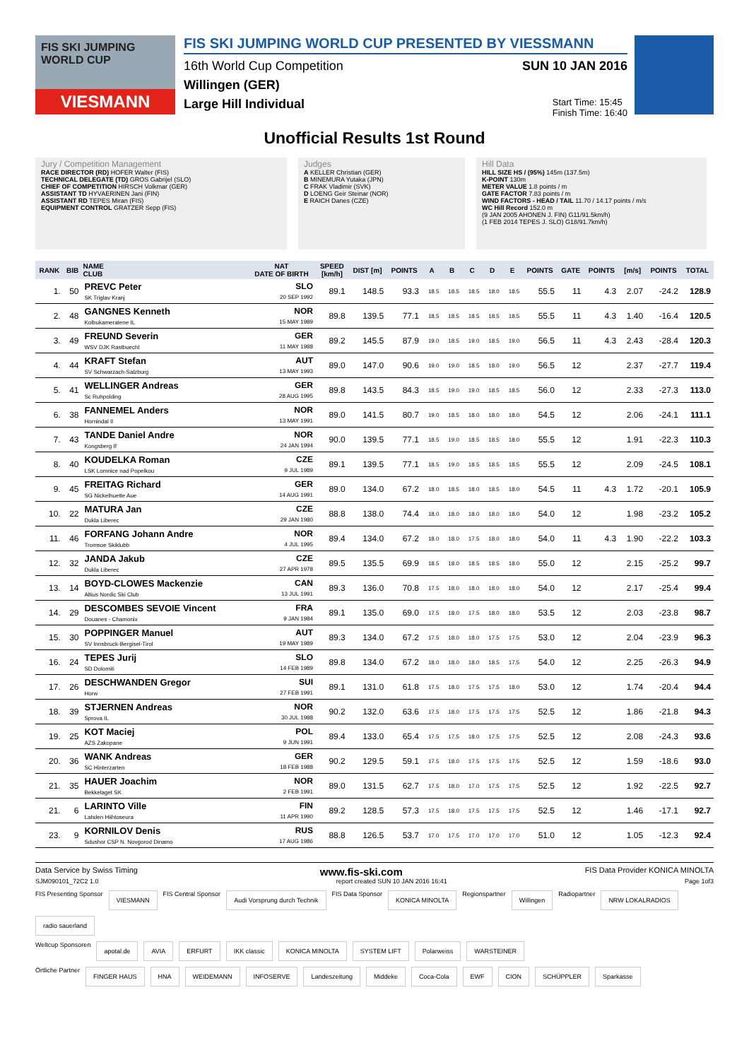FIS SKI JUMPING WORLD CUP
VIESMANN
FIS SKI JUMPING WORLD CUP PRESENTED BY VIESSMANN
16th World Cup Competition SUN 10 JAN 2016
Willingen (GER)
Large Hill Individual Start Time: 15:45
Finish Time: 16:40
Unofficial Results 1st Round
Jury / Competition Management
RACE DIRECTOR (RD) HOFER Walter (FIS)
TECHNICAL DELEGATE (TD) GROS Gabrijel (SLO)
CHIEF OF COMPETITION HIRSCH Volkmar (GER)
ASSISTANT TD HYVAERINEN Jani (FIN)
ASSISTANT RD TEPES Miran (FIS)
EQUIPMENT CONTROL GRATZER Sepp (FIS)
Judges
A KELLER Christian (GER)
B MINEMURA Yutaka (JPN)
C FRAK Vladimir (SVK)
D LOENG Geir Steinar (NOR)
E RAICH Danes (CZE)
Hill Data
HILL SIZE HS / (95%) 145m (137.5m)
K-POINT 130m
METER VALUE 1.8 points / m
GATE FACTOR 7.83 points / m
WIND FACTORS - HEAD / TAIL 11.70 / 14.17 points / m/s
WC Hill Record 152.0 m
(9 JAN 2005 AHONEN J. FIN) G11/91.5km/h)
(1 FEB 2014 TEPES J. SLO) G18/91.7km/h)
| RANK | BIB | NAME CLUB | NAT DATE OF BIRTH | SPEED [km/h] | DIST [m] | POINTS | A | B | C | D | E | POINTS | GATE | POINTS | [m/s] | POINTS | TOTAL |
| --- | --- | --- | --- | --- | --- | --- | --- | --- | --- | --- | --- | --- | --- | --- | --- | --- | --- |
| 1. | 50 | PREVC Peter SK Triglav Kranj | SLO 20 SEP 1992 | 89.1 | 148.5 | 93.3 | 18.5 | 18.5 | 18.5 | 18.0 | 18.5 | 55.5 | 11 | 4.3 | 2.07 | -24.2 | 128.9 |
| 2. | 48 | GANGNES Kenneth Kolbukameratene IL | NOR 15 MAY 1989 | 89.8 | 139.5 | 77.1 | 18.5 | 18.5 | 18.5 | 18.5 | 18.5 | 55.5 | 11 | 4.3 | 1.40 | -16.4 | 120.5 |
| 3. | 49 | FREUND Severin WSV DJK Rastbuechl | GER 11 MAY 1988 | 89.2 | 145.5 | 87.9 | 19.0 | 18.5 | 19.0 | 18.5 | 19.0 | 56.5 | 11 | 4.3 | 2.43 | -28.4 | 120.3 |
| 4. | 44 | KRAFT Stefan SV Schwarzach-Salzburg | AUT 13 MAY 1993 | 89.0 | 147.0 | 90.6 | 19.0 | 19.0 | 18.5 | 18.0 | 19.0 | 56.5 | 12 | | 2.37 | -27.7 | 119.4 |
| 5. | 41 | WELLINGER Andreas Sc Ruhpolding | GER 28 AUG 1995 | 89.8 | 143.5 | 84.3 | 18.5 | 19.0 | 19.0 | 18.5 | 18.5 | 56.0 | 12 | | 2.33 | -27.3 | 113.0 |
| 6. | 38 | FANNEMEL Anders Hornindal Il | NOR 13 MAY 1991 | 89.0 | 141.5 | 80.7 | 19.0 | 18.5 | 18.0 | 18.0 | 18.0 | 54.5 | 12 | | 2.06 | -24.1 | 111.1 |
| 7. | 43 | TANDE Daniel Andre Kongsberg If | NOR 24 JAN 1994 | 90.0 | 139.5 | 77.1 | 18.5 | 19.0 | 18.5 | 18.5 | 18.0 | 55.5 | 12 | | 1.91 | -22.3 | 110.3 |
| 8. | 40 | KOUDELKA Roman LSK Lomnice nad Popelkou | CZE 9 JUL 1989 | 89.1 | 139.5 | 77.1 | 18.5 | 19.0 | 18.5 | 18.5 | 18.5 | 55.5 | 12 | | 2.09 | -24.5 | 108.1 |
| 9. | 45 | FREITAG Richard SG Nickelhuette Aue | GER 14 AUG 1991 | 89.0 | 134.0 | 67.2 | 18.0 | 18.5 | 18.0 | 18.5 | 18.0 | 54.5 | 11 | 4.3 | 1.72 | -20.1 | 105.9 |
| 10. | 22 | MATURA Jan Dukla Liberec | CZE 29 JAN 1980 | 88.8 | 138.0 | 74.4 | 18.0 | 18.0 | 18.0 | 18.0 | 18.0 | 54.0 | 12 | | 1.98 | -23.2 | 105.2 |
| 11. | 46 | FORFANG Johann Andre Tromsoe Skiklubb | NOR 4 JUL 1995 | 89.4 | 134.0 | 67.2 | 18.0 | 18.0 | 17.5 | 18.0 | 18.0 | 54.0 | 11 | 4.3 | 1.90 | -22.2 | 103.3 |
| 12. | 32 | JANDA Jakub Dukla Liberec | CZE 27 APR 1978 | 89.5 | 135.5 | 69.9 | 18.5 | 18.0 | 18.5 | 18.5 | 18.0 | 55.0 | 12 | | 2.15 | -25.2 | 99.7 |
| 13. | 14 | BOYD-CLOWES Mackenzie Altius Nordic Ski Club | CAN 13 JUL 1991 | 89.3 | 136.0 | 70.8 | 17.5 | 18.0 | 18.0 | 18.0 | 18.0 | 54.0 | 12 | | 2.17 | -25.4 | 99.4 |
| 14. | 29 | DESCOMBES SEVOIE Vincent Douanes - Chamonix | FRA 9 JAN 1984 | 89.1 | 135.0 | 69.0 | 17.5 | 18.0 | 17.5 | 18.0 | 18.0 | 53.5 | 12 | | 2.03 | -23.8 | 98.7 |
| 15. | 30 | POPPINGER Manuel SV Innsbruck-Bergisel-Tirol | AUT 19 MAY 1989 | 89.3 | 134.0 | 67.2 | 17.5 | 18.0 | 18.0 | 17.5 | 17.5 | 53.0 | 12 | | 2.04 | -23.9 | 96.3 |
| 16. | 24 | TEPES Jurij SD Dolomiti | SLO 14 FEB 1989 | 89.8 | 134.0 | 67.2 | 18.0 | 18.0 | 18.0 | 18.5 | 17.5 | 54.0 | 12 | | 2.25 | -26.3 | 94.9 |
| 17. | 26 | DESCHWANDEN Gregor Horw | SUI 27 FEB 1991 | 89.1 | 131.0 | 61.8 | 17.5 | 18.0 | 17.5 | 17.5 | 18.0 | 53.0 | 12 | | 1.74 | -20.4 | 94.4 |
| 18. | 39 | STJERNEN Andreas Sprova IL | NOR 30 JUL 1988 | 90.2 | 132.0 | 63.6 | 17.5 | 18.0 | 17.5 | 17.5 | 17.5 | 52.5 | 12 | | 1.86 | -21.8 | 94.3 |
| 19. | 25 | KOT Maciej AZS Zakopane | POL 9 JUN 1991 | 89.4 | 133.0 | 65.4 | 17.5 | 17.5 | 18.0 | 17.5 | 17.5 | 52.5 | 12 | | 2.08 | -24.3 | 93.6 |
| 20. | 36 | WANK Andreas SC Hinterzarten | GER 18 FEB 1988 | 90.2 | 129.5 | 59.1 | 17.5 | 18.0 | 17.5 | 17.5 | 17.5 | 52.5 | 12 | | 1.59 | -18.6 | 93.0 |
| 21. | 35 | HAUER Joachim Bekkelaget SK | NOR 2 FEB 1991 | 89.0 | 131.5 | 62.7 | 17.5 | 18.0 | 17.0 | 17.5 | 17.5 | 52.5 | 12 | | 1.92 | -22.5 | 92.7 |
| 21. | 6 | LARINTO Ville Lahden Hiihtoseura | FIN 11 APR 1990 | 89.2 | 128.5 | 57.3 | 17.5 | 18.0 | 17.5 | 17.5 | 17.5 | 52.5 | 12 | | 1.46 | -17.1 | 92.7 |
| 23. | 9 | KORNILOV Denis Sdushor CSP N. Novgorod Dinamo | RUS 17 AUG 1986 | 88.8 | 126.5 | 53.7 | 17.0 | 17.5 | 17.0 | 17.0 | 17.0 | 51.0 | 12 | | 1.05 | -12.3 | 92.4 |
Data Service by Swiss Timing www.fis-ski.com FIS Data Provider KONICA MINOLTA
SJM090101_72C2 1.0 report created SUN 10 JAN 2016 16:41 Page 1of3
FIS Presenting Sponsor
VIESMANN
FIS Central Sponsor
Audi Vorsprung durch Technik
FIS Data Sponsor
KONICA MINOLTA
Regionspartner
Willingen
Radiopartner
NRW LOKALRADIOS
radio sauerland
Weltcup Sponsoren
apotal.de
AVIA
ERFURT
IKK classic
KONICA MINOLTA
SYSTEM LIFT
Polarweiss
WARSTEINER
Örtliche Partner
FINGER HAUS
HNA
WEIDEMANN
INFOSERVE
Landeszeitung
Middeke
Coca-Cola
EWF
CION
SCHÜPPLER
Sparkasse